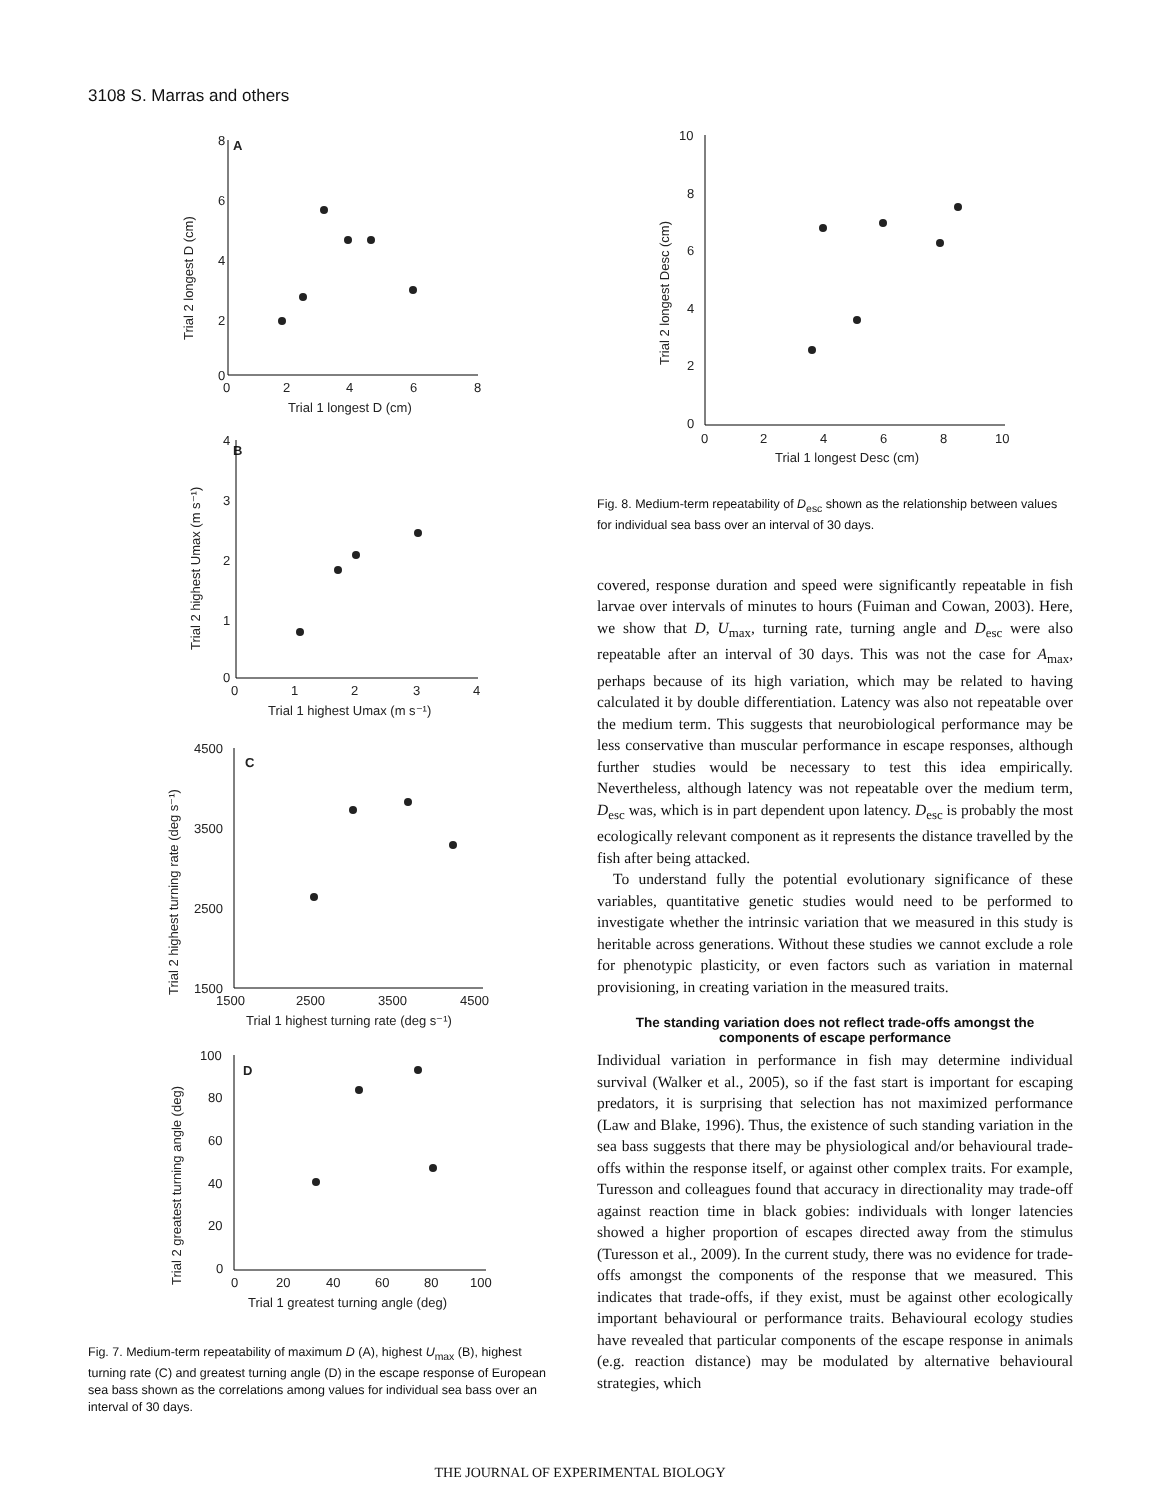3108 S. Marras and others
A
8
6
4
2
0
0
2
4
6
8
Trial 1 longest D (cm)
Trial 2 longest D (cm)
B
4
3
2
1
0
0
1
2
3
4
Trial 1 highest Umax (m s⁻¹)
Trial 2 highest Umax (m s⁻¹)
C
4500
3500
2500
1500
1500
2500
3500
4500
Trial 1 highest turning rate (deg s⁻¹)
Trial 2 highest turning rate (deg s⁻¹)
D
100
80
60
40
20
0
0
20
40
60
80
100
Trial 1 greatest turning angle (deg)
Trial 2 greatest turning angle (deg)
Fig. 7. Medium-term repeatability of maximum D (A), highest U<sub>max</sub> (B), highest turning rate (C) and greatest turning angle (D) in the escape response of European sea bass shown as the correlations among values for individual sea bass over an interval of 30 days.
10
8
6
4
2
0
0
2
4
6
8
10
Trial 1 longest Desc (cm)
Trial 2 longest Desc (cm)
Fig. 8. Medium-term repeatability of D<sub>esc</sub> shown as the relationship between values for individual sea bass over an interval of 30 days.
covered, response duration and speed were significantly repeatable in fish larvae over intervals of minutes to hours (Fuiman and Cowan, 2003). Here, we show that D, U<sub>max</sub>, turning rate, turning angle and D<sub>esc</sub> were also repeatable after an interval of 30 days. This was not the case for A<sub>max</sub>, perhaps because of its high variation, which may be related to having calculated it by double differentiation. Latency was also not repeatable over the medium term. This suggests that neurobiological performance may be less conservative than muscular performance in escape responses, although further studies would be necessary to test this idea empirically. Nevertheless, although latency was not repeatable over the medium term, D<sub>esc</sub> was, which is in part dependent upon latency. D<sub>esc</sub> is probably the most ecologically relevant component as it represents the distance travelled by the fish after being attacked.
To understand fully the potential evolutionary significance of these variables, quantitative genetic studies would need to be performed to investigate whether the intrinsic variation that we measured in this study is heritable across generations. Without these studies we cannot exclude a role for phenotypic plasticity, or even factors such as variation in maternal provisioning, in creating variation in the measured traits.
The standing variation does not reflect trade-offs amongst the components of escape performance
Individual variation in performance in fish may determine individual survival (Walker et al., 2005), so if the fast start is important for escaping predators, it is surprising that selection has not maximized performance (Law and Blake, 1996). Thus, the existence of such standing variation in the sea bass suggests that there may be physiological and/or behavioural trade-offs within the response itself, or against other complex traits. For example, Turesson and colleagues found that accuracy in directionality may trade-off against reaction time in black gobies: individuals with longer latencies showed a higher proportion of escapes directed away from the stimulus (Turesson et al., 2009). In the current study, there was no evidence for trade-offs amongst the components of the response that we measured. This indicates that trade-offs, if they exist, must be against other ecologically important behavioural or performance traits. Behavioural ecology studies have revealed that particular components of the escape response in animals (e.g. reaction distance) may be modulated by alternative behavioural strategies, which
THE JOURNAL OF EXPERIMENTAL BIOLOGY